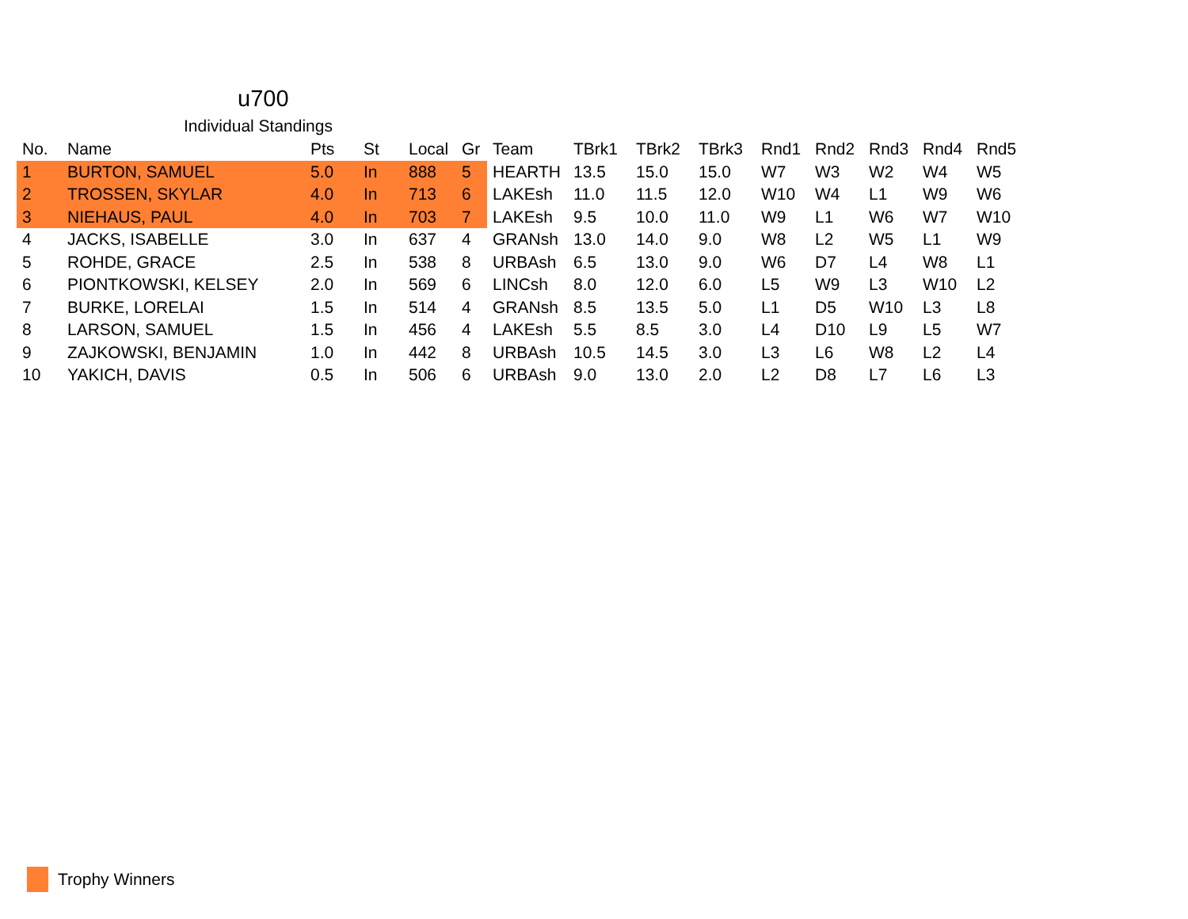u700
Individual Standings
| No. | Name | Pts | St | Local | Gr | Team | TBrk1 | TBrk2 | TBrk3 | Rnd1 | Rnd2 | Rnd3 | Rnd4 | Rnd5 |
| --- | --- | --- | --- | --- | --- | --- | --- | --- | --- | --- | --- | --- | --- | --- |
| 1 | BURTON, SAMUEL | 5.0 | In | 888 | 5 | HEARTH | 13.5 | 15.0 | 15.0 | W7 | W3 | W2 | W4 | W5 |
| 2 | TROSSEN, SKYLAR | 4.0 | In | 713 | 6 | LAKEsh | 11.0 | 11.5 | 12.0 | W10 | W4 | L1 | W9 | W6 |
| 3 | NIEHAUS, PAUL | 4.0 | In | 703 | 7 | LAKEsh | 9.5 | 10.0 | 11.0 | W9 | L1 | W6 | W7 | W10 |
| 4 | JACKS, ISABELLE | 3.0 | In | 637 | 4 | GRANsh | 13.0 | 14.0 | 9.0 | W8 | L2 | W5 | L1 | W9 |
| 5 | ROHDE, GRACE | 2.5 | In | 538 | 8 | URBAsh | 6.5 | 13.0 | 9.0 | W6 | D7 | L4 | W8 | L1 |
| 6 | PIONTKOWSKI, KELSEY | 2.0 | In | 569 | 6 | LINCsh | 8.0 | 12.0 | 6.0 | L5 | W9 | L3 | W10 | L2 |
| 7 | BURKE, LORELAI | 1.5 | In | 514 | 4 | GRANsh | 8.5 | 13.5 | 5.0 | L1 | D5 | W10 | L3 | L8 |
| 8 | LARSON, SAMUEL | 1.5 | In | 456 | 4 | LAKEsh | 5.5 | 8.5 | 3.0 | L4 | D10 | L9 | L5 | W7 |
| 9 | ZAJKOWSKI, BENJAMIN | 1.0 | In | 442 | 8 | URBAsh | 10.5 | 14.5 | 3.0 | L3 | L6 | W8 | L2 | L4 |
| 10 | YAKICH, DAVIS | 0.5 | In | 506 | 6 | URBAsh | 9.0 | 13.0 | 2.0 | L2 | D8 | L7 | L6 | L3 |
Trophy Winners